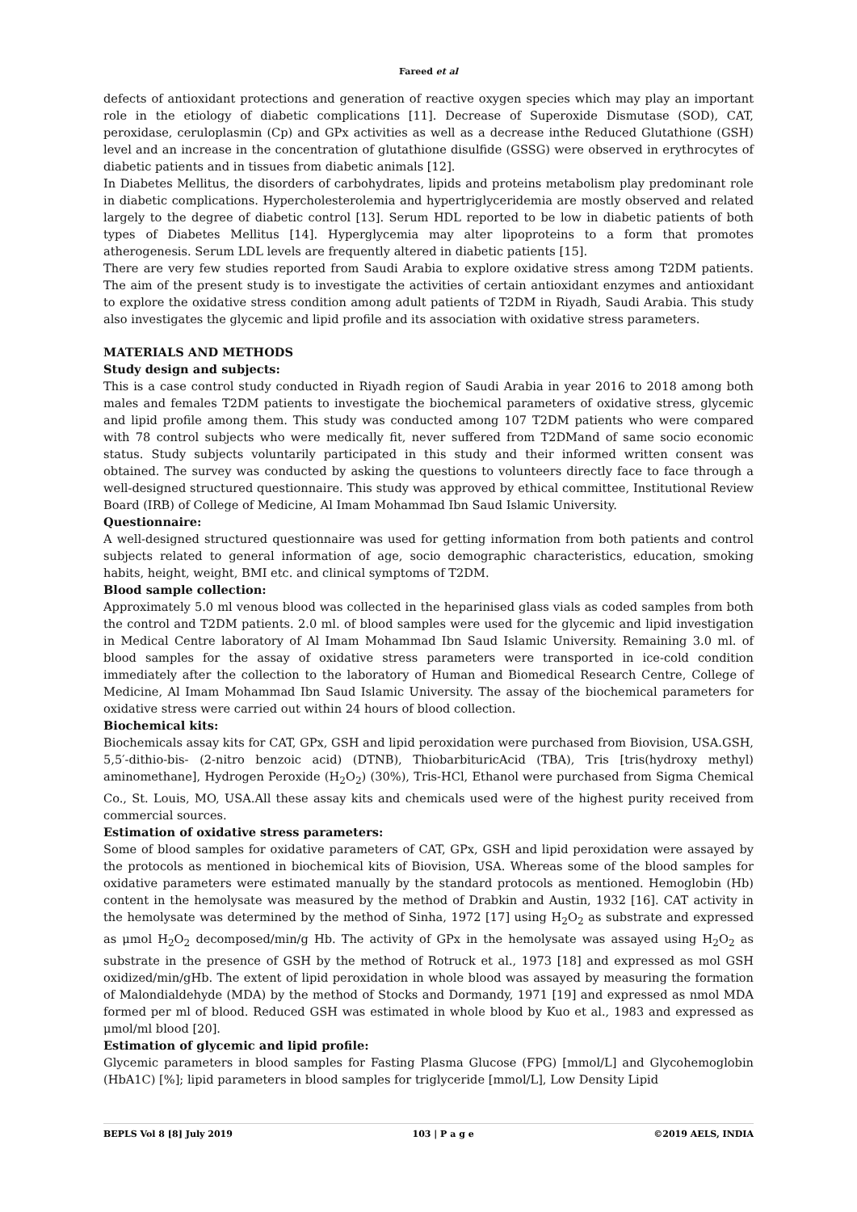Fareed et al
defects of antioxidant protections and generation of reactive oxygen species which may play an important role in the etiology of diabetic complications [11]. Decrease of Superoxide Dismutase (SOD), CAT, peroxidase, ceruloplasmin (Cp) and GPx activities as well as a decrease inthe Reduced Glutathione (GSH) level and an increase in the concentration of glutathione disulfide (GSSG) were observed in erythrocytes of diabetic patients and in tissues from diabetic animals [12].
In Diabetes Mellitus, the disorders of carbohydrates, lipids and proteins metabolism play predominant role in diabetic complications. Hypercholesterolemia and hypertriglyceridemia are mostly observed and related largely to the degree of diabetic control [13]. Serum HDL reported to be low in diabetic patients of both types of Diabetes Mellitus [14]. Hyperglycemia may alter lipoproteins to a form that promotes atherogenesis. Serum LDL levels are frequently altered in diabetic patients [15].
There are very few studies reported from Saudi Arabia to explore oxidative stress among T2DM patients. The aim of the present study is to investigate the activities of certain antioxidant enzymes and antioxidant to explore the oxidative stress condition among adult patients of T2DM in Riyadh, Saudi Arabia. This study also investigates the glycemic and lipid profile and its association with oxidative stress parameters.
MATERIALS AND METHODS
Study design and subjects:
This is a case control study conducted in Riyadh region of Saudi Arabia in year 2016 to 2018 among both males and females T2DM patients to investigate the biochemical parameters of oxidative stress, glycemic and lipid profile among them. This study was conducted among 107 T2DM patients who were compared with 78 control subjects who were medically fit, never suffered from T2DMand of same socio economic status. Study subjects voluntarily participated in this study and their informed written consent was obtained. The survey was conducted by asking the questions to volunteers directly face to face through a well-designed structured questionnaire. This study was approved by ethical committee, Institutional Review Board (IRB) of College of Medicine, Al Imam Mohammad Ibn Saud Islamic University.
Questionnaire:
A well-designed structured questionnaire was used for getting information from both patients and control subjects related to general information of age, socio demographic characteristics, education, smoking habits, height, weight, BMI etc. and clinical symptoms of T2DM.
Blood sample collection:
Approximately 5.0 ml venous blood was collected in the heparinised glass vials as coded samples from both the control and T2DM patients. 2.0 ml. of blood samples were used for the glycemic and lipid investigation in Medical Centre laboratory of Al Imam Mohammad Ibn Saud Islamic University. Remaining 3.0 ml. of blood samples for the assay of oxidative stress parameters were transported in ice-cold condition immediately after the collection to the laboratory of Human and Biomedical Research Centre, College of Medicine, Al Imam Mohammad Ibn Saud Islamic University. The assay of the biochemical parameters for oxidative stress were carried out within 24 hours of blood collection.
Biochemical kits:
Biochemicals assay kits for CAT, GPx, GSH and lipid peroxidation were purchased from Biovision, USA.GSH, 5,5′-dithio-bis- (2-nitro benzoic acid) (DTNB), ThiobarbituricAcid (TBA), Tris [tris(hydroxy methyl) aminomethane], Hydrogen Peroxide (H<sub>2</sub>O<sub>2</sub>) (30%), Tris-HCl, Ethanol were purchased from Sigma Chemical Co., St. Louis, MO, USA.All these assay kits and chemicals used were of the highest purity received from commercial sources.
Estimation of oxidative stress parameters:
Some of blood samples for oxidative parameters of CAT, GPx, GSH and lipid peroxidation were assayed by the protocols as mentioned in biochemical kits of Biovision, USA. Whereas some of the blood samples for oxidative parameters were estimated manually by the standard protocols as mentioned. Hemoglobin (Hb) content in the hemolysate was measured by the method of Drabkin and Austin, 1932 [16]. CAT activity in the hemolysate was determined by the method of Sinha, 1972 [17] using H<sub>2</sub>O<sub>2</sub> as substrate and expressed as μmol H<sub>2</sub>O<sub>2</sub> decomposed/min/g Hb. The activity of GPx in the hemolysate was assayed using H<sub>2</sub>O<sub>2</sub> as substrate in the presence of GSH by the method of Rotruck et al., 1973 [18] and expressed as mol GSH oxidized/min/gHb. The extent of lipid peroxidation in whole blood was assayed by measuring the formation of Malondialdehyde (MDA) by the method of Stocks and Dormandy, 1971 [19] and expressed as nmol MDA formed per ml of blood. Reduced GSH was estimated in whole blood by Kuo et al., 1983 and expressed as μmol/ml blood [20].
Estimation of glycemic and lipid profile:
Glycemic parameters in blood samples for Fasting Plasma Glucose (FPG) [mmol/L] and Glycohemoglobin (HbA1C) [%]; lipid parameters in blood samples for triglyceride [mmol/L], Low Density Lipid
BEPLS Vol 8 [8] July 2019 103 | P a g e ©2019 AELS, INDIA